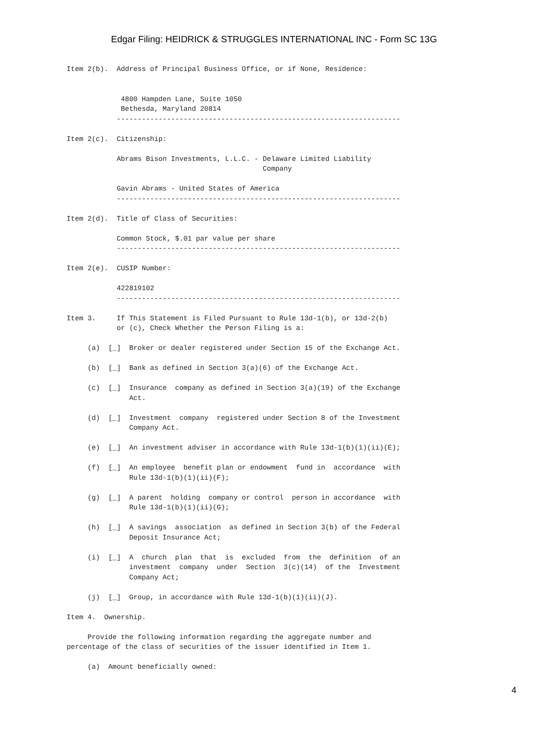Edgar Filing: HEIDRICK & STRUGGLES INTERNATIONAL INC - Form SC 13G
Item 2(b).  Address of Principal Business Office, or if None, Residence:


             4800 Hampden Lane, Suite 1050
             Bethesda, Maryland 20814
            --------------------------------------------------------------------

Item 2(c).  Citizenship:

            Abrams Bison Investments, L.L.C. - Delaware Limited Liability
                                               Company

            Gavin Abrams - United States of America
            --------------------------------------------------------------------

Item 2(d).  Title of Class of Securities:

            Common Stock, $.01 par value per share
            --------------------------------------------------------------------

Item 2(e).  CUSIP Number:

            422819102
            --------------------------------------------------------------------

Item 3.     If This Statement is Filed Pursuant to Rule 13d-1(b), or 13d-2(b)
            or (c), Check Whether the Person Filing is a:

     (a)  [_]  Broker or dealer registered under Section 15 of the Exchange Act.

     (b)  [_]  Bank as defined in Section 3(a)(6) of the Exchange Act.

     (c)  [_]  Insurance  company as defined in Section 3(a)(19) of the Exchange
               Act.

     (d)  [_]  Investment  company  registered under Section 8 of the Investment
               Company Act.

     (e)  [_]  An investment adviser in accordance with Rule 13d-1(b)(1)(ii)(E);

     (f)  [_]  An employee  benefit plan or endowment  fund in  accordance  with
               Rule 13d-1(b)(1)(ii)(F);

     (g)  [_]  A parent  holding  company or control  person in accordance  with
               Rule 13d-1(b)(1)(ii)(G);

     (h)  [_]  A savings  association  as defined in Section 3(b) of the Federal
               Deposit Insurance Act;

     (i)  [_]  A  church  plan  that  is  excluded  from  the  definition  of an
               investment  company  under  Section  3(c)(14)  of the  Investment
               Company Act;

     (j)  [_]  Group, in accordance with Rule 13d-1(b)(1)(ii)(J).

Item 4.  Ownership.

     Provide the following information regarding the aggregate number and
percentage of the class of securities of the issuer identified in Item 1.

     (a)  Amount beneficially owned:
4